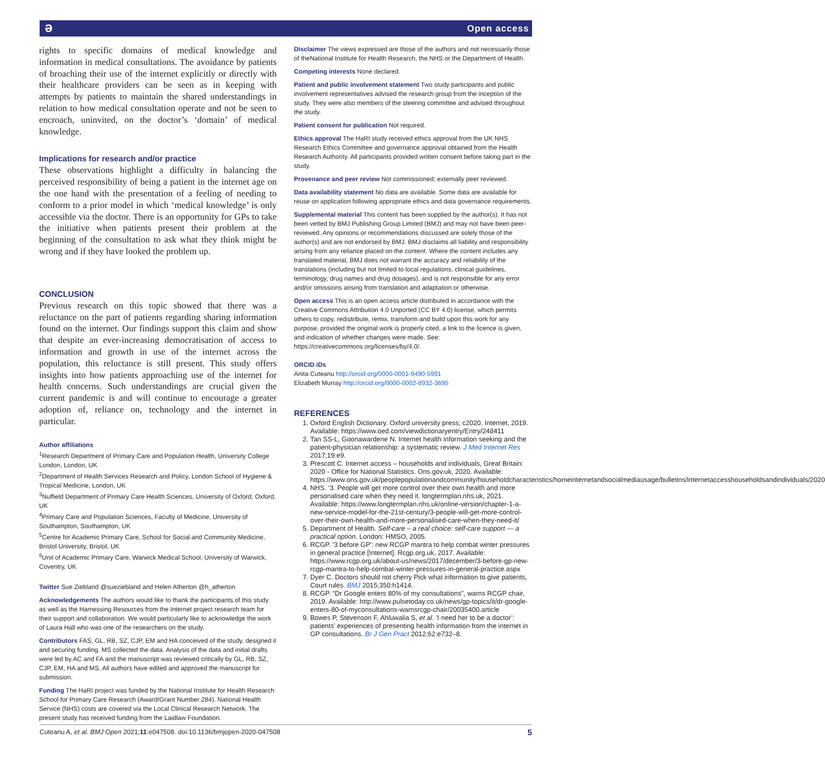ə Open access
rights to specific domains of medical knowledge and information in medical consultations. The avoidance by patients of broaching their use of the internet explicitly or directly with their healthcare providers can be seen as in keeping with attempts by patients to maintain the shared understandings in relation to how medical consultation operate and not be seen to encroach, uninvited, on the doctor’s ‘domain’ of medical knowledge.
Implications for research and/or practice
These observations highlight a difficulty in balancing the perceived responsibility of being a patient in the internet age on the one hand with the presentation of a feeling of needing to conform to a prior model in which ‘medical knowledge’ is only accessible via the doctor. There is an opportunity for GPs to take the initiative when patients present their problem at the beginning of the consultation to ask what they think might be wrong and if they have looked the problem up.
CONCLUSION
Previous research on this topic showed that there was a reluctance on the part of patients regarding sharing information found on the internet. Our findings support this claim and show that despite an ever-increasing democratisation of access to information and growth in use of the internet across the population, this reluctance is still present. This study offers insights into how patients approaching use of the internet for health concerns. Such understandings are crucial given the current pandemic is and will continue to encourage a greater adoption of, reliance on, technology and the internet in particular.
Author affiliations
<sup>1</sup> Research Department of Primary Care and Population Health, University College London, London, UK
<sup>2</sup> Department of Health Services Research and Policy, London School of Hygiene & Tropical Medicine, London, UK
<sup>3</sup> Nuffield Department of Primary Care Health Sciences, University of Oxford, Oxford, UK
<sup>4</sup> Primary Care and Population Sciences, Faculty of Medicine, University of Southampton, Southampton, UK
<sup>5</sup> Centre for Academic Primary Care, School for Social and Community Medicine, Bristol University, Bristol, UK
<sup>6</sup> Unit of Academic Primary Care, Warwick Medical School, University of Warwick, Coventry, UK
Twitter Sue Ziebland @sueziebland and Helen Atherton @h_atherton
Acknowledgements The authors would like to thank the participants of this study as well as the Harnessing Resources from the Internet project research team for their support and collaboration. We would particularly like to acknowledge the work of Laura Hall who was one of the researchers on the study.
Contributors FAS, GL, RB, SZ, CJP, EM and HA conceived of the study, designed it and securing funding. MS collected the data. Analysis of the data and initial drafts were led by AC and FA and the manuscript was reviewed critically by GL, RB, SZ, CJP, EM, HA and MS. All authors have edited and approved the manuscript for submission.
Funding The HaRI project was funded by the National Institute for Health Research School for Primary Care Research (Award/Grant Number 284). National Health Service (NHS) costs are covered via the Local Clinical Research Network. The present study has received funding from the Laidlaw Foundation.
Disclaimer The views expressed are those of the authors and not necessarily those of theNational Institute for Health Research, the NHS or the Department of Health.
Competing interests None declared.
Patient and public involvement statement Two study participants and public involvement representatives advised the research group from the inception of the study. They were also members of the steering committee and advised throughout the study.
Patient consent for publication Not required.
Ethics approval The HaRI study received ethics approval from the UK NHS Research Ethics Committee and governance approval obtained from the Health Research Authority. All participants provided written consent before taking part in the study.
Provenance and peer review Not commissioned; externally peer reviewed.
Data availability statement No data are available. Some data are available for reuse on application following appropriate ethics and data governance requirements.
Supplemental material This content has been supplied by the author(s). It has not been vetted by BMJ Publishing Group Limited (BMJ) and may not have been peer-reviewed. Any opinions or recommendations discussed are solely those of the author(s) and are not endorsed by BMJ. BMJ disclaims all liability and responsibility arising from any reliance placed on the content. Where the content includes any translated material, BMJ does not warrant the accuracy and reliability of the translations (including but not limited to local regulations, clinical guidelines, terminology, drug names and drug dosages), and is not responsible for any error and/or omissions arising from translation and adaptation or otherwise.
Open access This is an open access article distributed in accordance with the Creative Commons Attribution 4.0 Unported (CC BY 4.0) license, which permits others to copy, redistribute, remix, transform and build upon this work for any purpose, provided the original work is properly cited, a link to the licence is given, and indication of whether changes were made. See: https://creativecommons.org/licenses/by/4.0/.
ORCID iDs
Anita Cuteanu http://orcid.org/0000-0001-9490-5991
Elizabeth Murray http://orcid.org/0000-0002-8932-3695
REFERENCES
1. Oxford English Dictionary. Oxford university press; c2020. Internet, 2019. Available: https://www.oed.com/viewdictionaryentry/Entry/248411
2. Tan SS-L, Goonawardene N. Internet health information seeking and the patient-physician relationship: a systematic review. J Med Internet Res 2017;19:e9.
3. Prescott C. Internet access – households and individuals, Great Britain: 2020 - Office for National Statistics. Ons.gov.uk, 2020. Available: https://www.ons.gov.uk/peoplepopulationandcommunity/householdcharacteristics/homeinternetandsocialmediausage/bulletins/internetaccesshouseholdsandindividuals/2020
4. NHS. ‘3. People will get more control over their own health and more personalised care when they need it. longtermplan.nhs.uk, 2021. Available: https://www.longtermplan.nhs.uk/online-version/chapter-1-a-new-service-model-for-the-21st-century/3-people-will-get-more-control-over-their-own-health-and-more-personalised-care-when-they-need-it/
5. Department of Health. Self-care – a real choice: self-care support — a practical option. London: HMSO, 2005.
6. RCGP. '3 before GP': new RCGP mantra to help combat winter pressures in general practice [Internet]. Rcgp.org.uk, 2017. Available: https://www.rcgp.org.uk/about-us/news/2017/december/3-before-gp-new-rcgp-mantra-to-help-combat-winter-pressures-in-general-practice.aspx
7. Dyer C. Doctors should not cherry Pick what information to give patients, Court rules. BMJ 2015;350:h1414.
8. RCGP. “Dr Google enters 80% of my consultations”, warns RCGP chair, 2019. Available: http://www.pulsetoday.co.uk/news/gp-topics/it/dr-google-enters-80-of-myconsultations-warnsrcgp-chair/20035400.article
9. Bowes P, Stevenson F, Ahluwalia S, et al. ‘I need her to be a doctor’: patients’ experiences of presenting health information from the internet in GP consultations. Br J Gen Pract 2012;62:e732–8.
Cuteanu A, et al. BMJ Open 2021;11:e047508. doi:10.1136/bmjopen-2020-047508 5